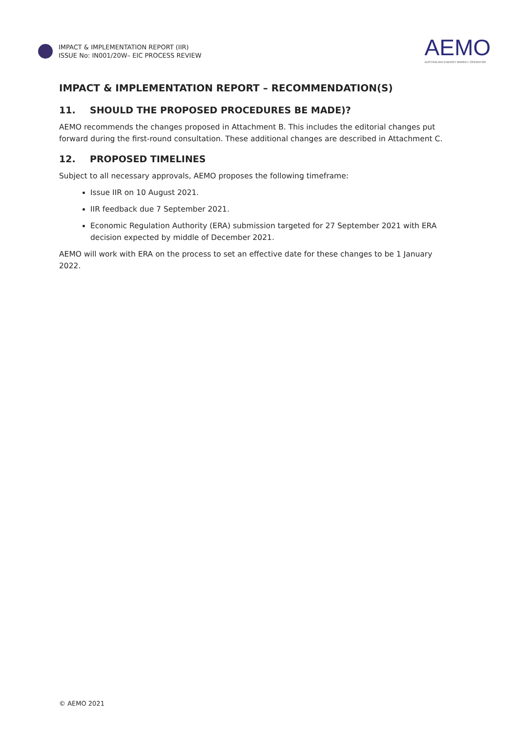IMPACT & IMPLEMENTATION REPORT (IIR)
ISSUE No: IN001/20W– EIC PROCESS REVIEW
AEMO
AUSTRALIAN ENERGY MARKET OPERATOR
IMPACT & IMPLEMENTATION REPORT – RECOMMENDATION(S)
11. SHOULD THE PROPOSED PROCEDURES BE MADE)?
AEMO recommends the changes proposed in Attachment B. This includes the editorial changes put forward during the first-round consultation. These additional changes are described in Attachment C.
12. PROPOSED TIMELINES
Subject to all necessary approvals, AEMO proposes the following timeframe:
Issue IIR on 10 August 2021.
IIR feedback due 7 September 2021.
Economic Regulation Authority (ERA) submission targeted for 27 September 2021 with ERA decision expected by middle of December 2021.
AEMO will work with ERA on the process to set an effective date for these changes to be 1 January 2022.
© AEMO 2021